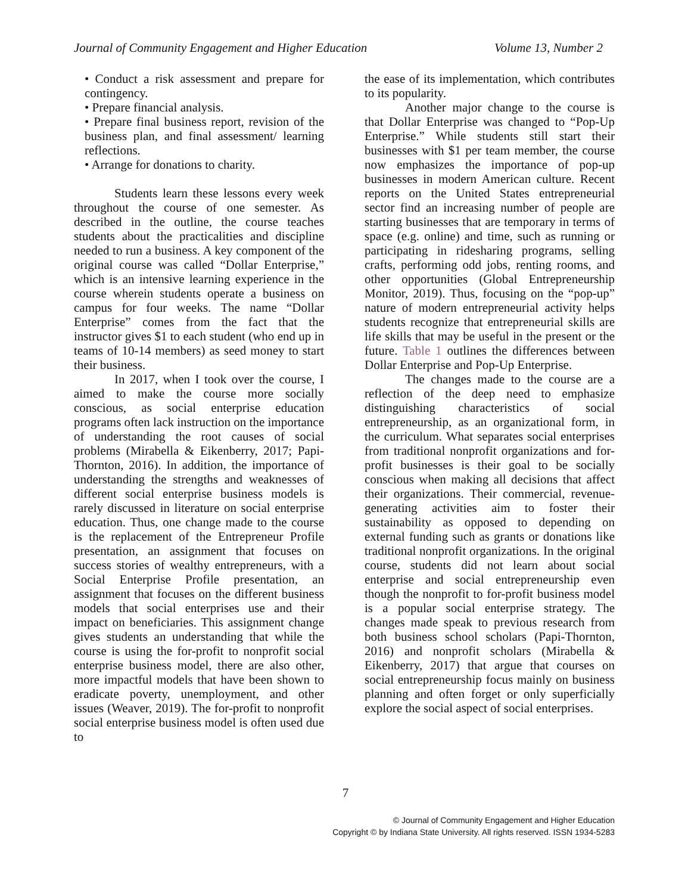Journal of Community Engagement and Higher Education Volume 13, Number 2
• Conduct a risk assessment and prepare for contingency.
• Prepare financial analysis.
• Prepare final business report, revision of the business plan, and final assessment/ learning reflections.
• Arrange for donations to charity.
Students learn these lessons every week throughout the course of one semester. As described in the outline, the course teaches students about the practicalities and discipline needed to run a business. A key component of the original course was called “Dollar Enterprise,” which is an intensive learning experience in the course wherein students operate a business on campus for four weeks. The name “Dollar Enterprise” comes from the fact that the instructor gives $1 to each student (who end up in teams of 10-14 members) as seed money to start their business.
In 2017, when I took over the course, I aimed to make the course more socially conscious, as social enterprise education programs often lack instruction on the importance of understanding the root causes of social problems (Mirabella & Eikenberry, 2017; Papi-Thornton, 2016). In addition, the importance of understanding the strengths and weaknesses of different social enterprise business models is rarely discussed in literature on social enterprise education. Thus, one change made to the course is the replacement of the Entrepreneur Profile presentation, an assignment that focuses on success stories of wealthy entrepreneurs, with a Social Enterprise Profile presentation, an assignment that focuses on the different business models that social enterprises use and their impact on beneficiaries. This assignment change gives students an understanding that while the course is using the for-profit to nonprofit social enterprise business model, there are also other, more impactful models that have been shown to eradicate poverty, unemployment, and other issues (Weaver, 2019). The for-profit to nonprofit social enterprise business model is often used due to
the ease of its implementation, which contributes to its popularity.
Another major change to the course is that Dollar Enterprise was changed to “Pop-Up Enterprise.” While students still start their businesses with $1 per team member, the course now emphasizes the importance of pop-up businesses in modern American culture. Recent reports on the United States entrepreneurial sector find an increasing number of people are starting businesses that are temporary in terms of space (e.g. online) and time, such as running or participating in ridesharing programs, selling crafts, performing odd jobs, renting rooms, and other opportunities (Global Entrepreneurship Monitor, 2019). Thus, focusing on the “pop-up” nature of modern entrepreneurial activity helps students recognize that entrepreneurial skills are life skills that may be useful in the present or the future. Table 1 outlines the differences between Dollar Enterprise and Pop-Up Enterprise.
The changes made to the course are a reflection of the deep need to emphasize distinguishing characteristics of social entrepreneurship, as an organizational form, in the curriculum. What separates social enterprises from traditional nonprofit organizations and for-profit businesses is their goal to be socially conscious when making all decisions that affect their organizations. Their commercial, revenue-generating activities aim to foster their sustainability as opposed to depending on external funding such as grants or donations like traditional nonprofit organizations. In the original course, students did not learn about social enterprise and social entrepreneurship even though the nonprofit to for-profit business model is a popular social enterprise strategy. The changes made speak to previous research from both business school scholars (Papi-Thornton, 2016) and nonprofit scholars (Mirabella & Eikenberry, 2017) that argue that courses on social entrepreneurship focus mainly on business planning and often forget or only superficially explore the social aspect of social enterprises.
7
© Journal of Community Engagement and Higher Education
Copyright © by Indiana State University. All rights reserved. ISSN 1934-5283